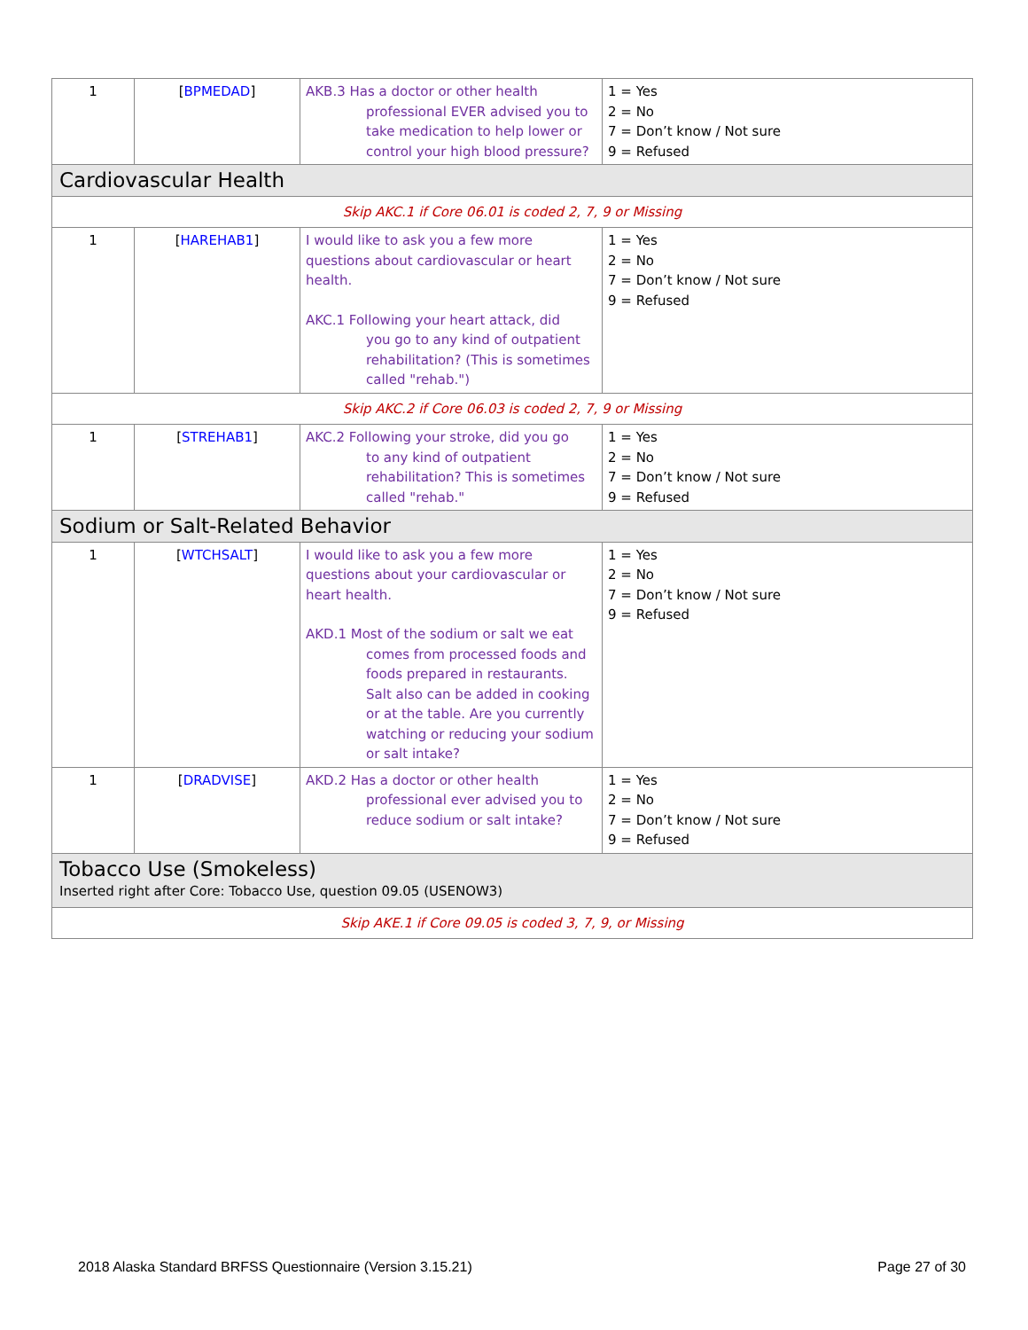| 1 | [ BPMEDAD ] | AKB.3 Has a doctor or other health professional EVER advised you to take medication to help lower or control your high blood pressure? | 1 = Yes 2 = No 7 = Don’t know / Not sure 9 = Refused |
| Cardiovascular Health | | | |
| Skip AKC.1 if Core 06.01 is coded 2, 7, 9 or Missing | | | |
| 1 | [ HAREHAB1 ] | I would like to ask you a few more questions about cardiovascular or heart health. AKC.1 Following your heart attack, did you go to any kind of outpatient rehabilitation? (This is sometimes called "rehab.") | 1 = Yes 2 = No 7 = Don’t know / Not sure 9 = Refused |
| Skip AKC.2 if Core 06.03 is coded 2, 7, 9 or Missing | | | |
| 1 | [ STREHAB1 ] | AKC.2 Following your stroke, did you go to any kind of outpatient rehabilitation? This is sometimes called "rehab." | 1 = Yes 2 = No 7 = Don’t know / Not sure 9 = Refused |
| Sodium or Salt-Related Behavior | | | |
| 1 | [ WTCHSALT ] | I would like to ask you a few more questions about your cardiovascular or heart health. AKD.1 Most of the sodium or salt we eat comes from processed foods and foods prepared in restaurants. Salt also can be added in cooking or at the table. Are you currently watching or reducing your sodium or salt intake? | 1 = Yes 2 = No 7 = Don’t know / Not sure 9 = Refused |
| 1 | [ DRADVISE ] | AKD.2 Has a doctor or other health professional ever advised you to reduce sodium or salt intake? | 1 = Yes 2 = No 7 = Don’t know / Not sure 9 = Refused |
| Tobacco Use (Smokeless) Inserted right after Core: Tobacco Use, question 09.05 (USENOW3) | | | |
| Skip AKE.1 if Core 09.05 is coded 3, 7, 9, or Missing | | | |
2018 Alaska Standard BRFSS Questionnaire (Version 3.15.21) Page 27 of 30